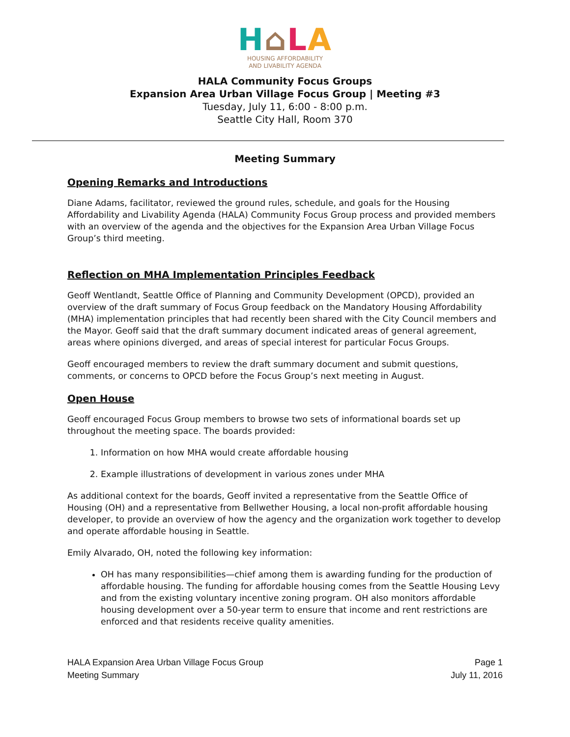H⌂LA
HOUSING AFFORDABILITY
AND LIVABILITY AGENDA
HALA Community Focus Groups
Expansion Area Urban Village Focus Group | Meeting #3
Tuesday, July 11, 6:00 - 8:00 p.m.
Seattle City Hall, Room 370
Meeting Summary
Opening Remarks and Introductions
Diane Adams, facilitator, reviewed the ground rules, schedule, and goals for the Housing Affordability and Livability Agenda (HALA) Community Focus Group process and provided members with an overview of the agenda and the objectives for the Expansion Area Urban Village Focus Group’s third meeting.
Reflection on MHA Implementation Principles Feedback
Geoff Wentlandt, Seattle Office of Planning and Community Development (OPCD), provided an overview of the draft summary of Focus Group feedback on the Mandatory Housing Affordability (MHA) implementation principles that had recently been shared with the City Council members and the Mayor. Geoff said that the draft summary document indicated areas of general agreement, areas where opinions diverged, and areas of special interest for particular Focus Groups.
Geoff encouraged members to review the draft summary document and submit questions, comments, or concerns to OPCD before the Focus Group’s next meeting in August.
Open House
Geoff encouraged Focus Group members to browse two sets of informational boards set up throughout the meeting space. The boards provided:
1. Information on how MHA would create affordable housing
2. Example illustrations of development in various zones under MHA
As additional context for the boards, Geoff invited a representative from the Seattle Office of Housing (OH) and a representative from Bellwether Housing, a local non-profit affordable housing developer, to provide an overview of how the agency and the organization work together to develop and operate affordable housing in Seattle.
Emily Alvarado, OH, noted the following key information:
OH has many responsibilities—chief among them is awarding funding for the production of affordable housing. The funding for affordable housing comes from the Seattle Housing Levy and from the existing voluntary incentive zoning program. OH also monitors affordable housing development over a 50-year term to ensure that income and rent restrictions are enforced and that residents receive quality amenities.
HALA Expansion Area Urban Village Focus Group
Meeting Summary
Page 1
July 11, 2016